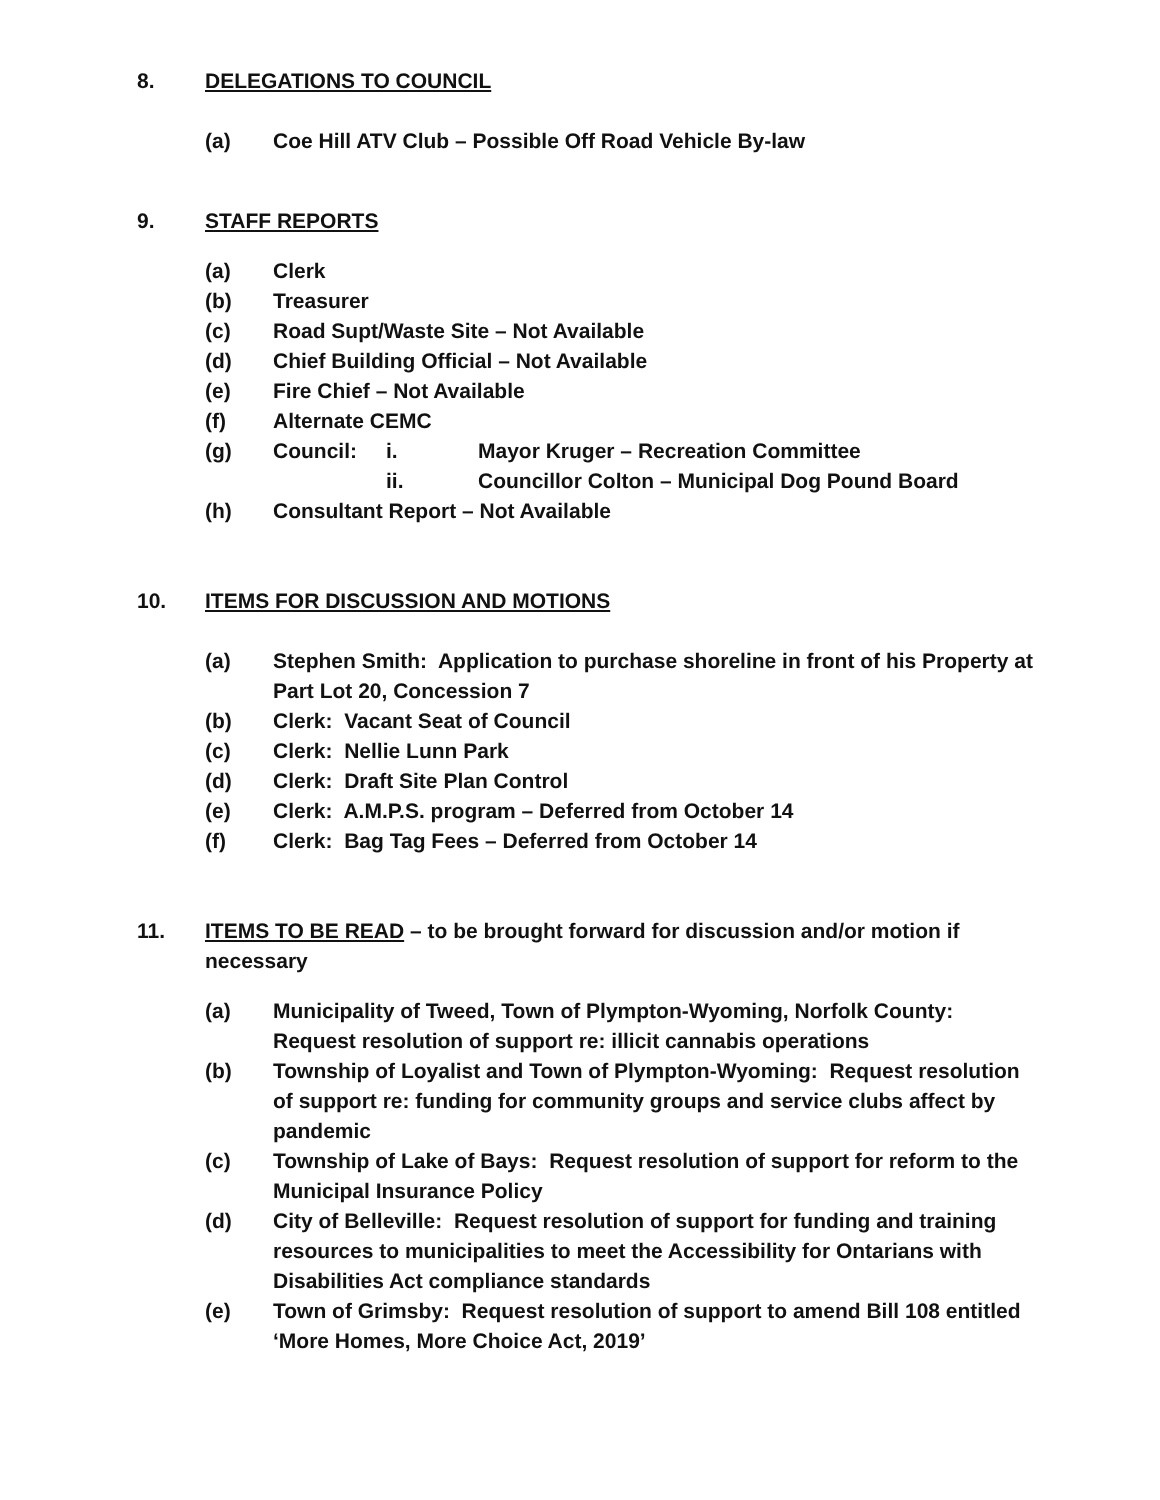8. DELEGATIONS TO COUNCIL
(a) Coe Hill ATV Club – Possible Off Road Vehicle By-law
9. STAFF REPORTS
(a) Clerk
(b) Treasurer
(c) Road Supt/Waste Site – Not Available
(d) Chief Building Official – Not Available
(e) Fire Chief – Not Available
(f) Alternate CEMC
(g) Council: i. Mayor Kruger – Recreation Committee
ii. Councillor Colton – Municipal Dog Pound Board
(h) Consultant Report – Not Available
10. ITEMS FOR DISCUSSION AND MOTIONS
(a) Stephen Smith: Application to purchase shoreline in front of his Property at Part Lot 20, Concession 7
(b) Clerk: Vacant Seat of Council
(c) Clerk: Nellie Lunn Park
(d) Clerk: Draft Site Plan Control
(e) Clerk: A.M.P.S. program – Deferred from October 14
(f) Clerk: Bag Tag Fees – Deferred from October 14
11. ITEMS TO BE READ – to be brought forward for discussion and/or motion if necessary
(a) Municipality of Tweed, Town of Plympton-Wyoming, Norfolk County: Request resolution of support re: illicit cannabis operations
(b) Township of Loyalist and Town of Plympton-Wyoming: Request resolution of support re: funding for community groups and service clubs affect by pandemic
(c) Township of Lake of Bays: Request resolution of support for reform to the Municipal Insurance Policy
(d) City of Belleville: Request resolution of support for funding and training resources to municipalities to meet the Accessibility for Ontarians with Disabilities Act compliance standards
(e) Town of Grimsby: Request resolution of support to amend Bill 108 entitled ‘More Homes, More Choice Act, 2019’